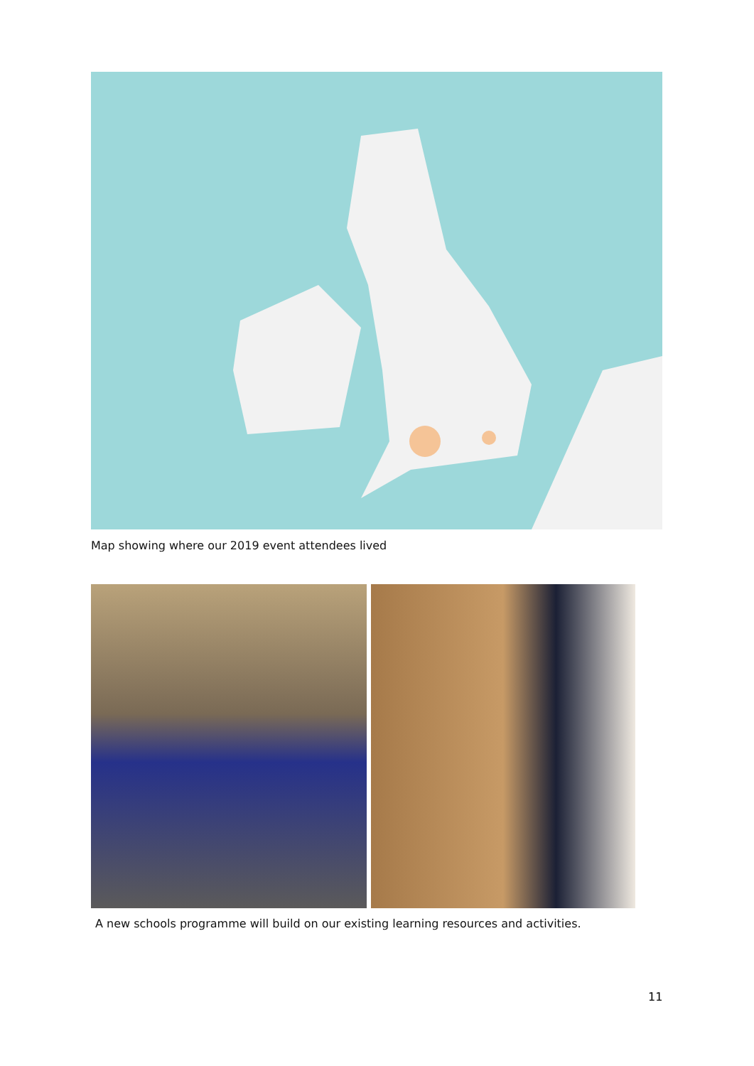Map showing where our 2019 event attendees lived
A new schools programme will build on our existing learning resources and activities.
11